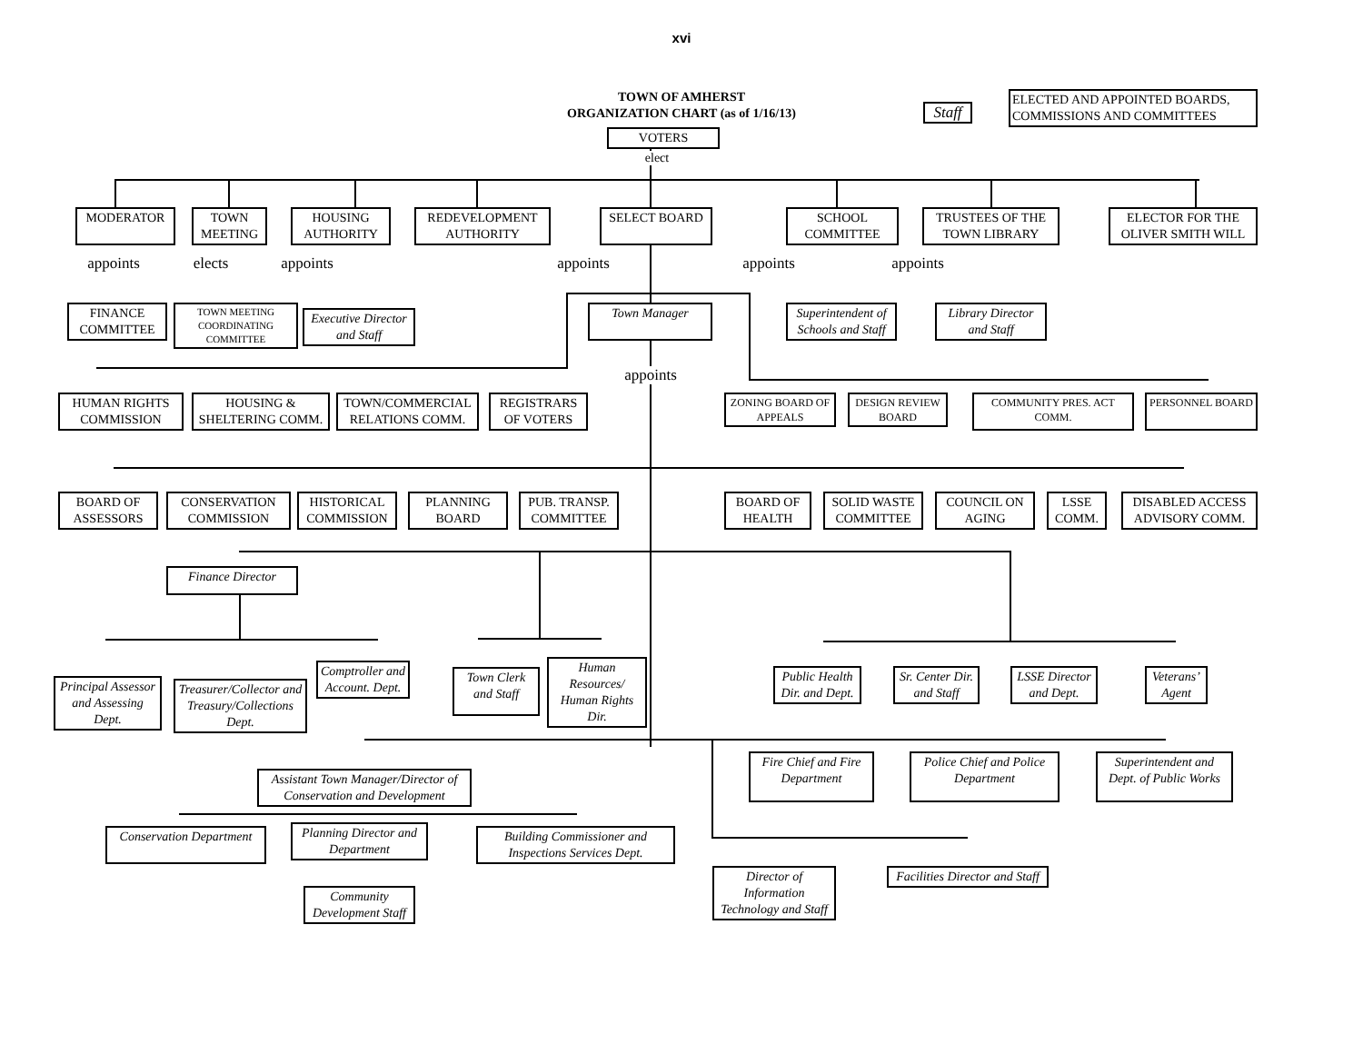xvi
TOWN OF AMHERST
ORGANIZATION CHART (as of 1/16/13)
Staff
ELECTED AND APPOINTED BOARDS, COMMISSIONS AND COMMITTEES
VOTERS
elect
MODERATOR
TOWN MEETING
HOUSING AUTHORITY
REDEVELOPMENT AUTHORITY
SELECT BOARD
SCHOOL COMMITTEE
TRUSTEES OF THE TOWN LIBRARY
ELECTOR FOR THE OLIVER SMITH WILL
appoints
elects
appoints appoints appoints appoints
FINANCE COMMITTEE
TOWN MEETING COORDINATING COMMITTEE
Executive Director and Staff
Town Manager
Superintendent of Schools and Staff
Library Director and Staff
appoints
HUMAN RIGHTS COMMISSION
HOUSING & SHELTERING COMM.
TOWN/COMMERCIAL RELATIONS COMM.
REGISTRARS OF VOTERS
ZONING BOARD OF APPEALS
DESIGN REVIEW BOARD
COMMUNITY PRES. ACT COMM.
PERSONNEL BOARD
BOARD OF ASSESSORS
CONSERVATION COMMISSION
HISTORICAL COMMISSION
PLANNING BOARD
PUB. TRANSP. COMMITTEE
BOARD OF HEALTH
SOLID WASTE COMMITTEE
COUNCIL ON AGING
LSSE COMM.
DISABLED ACCESS ADVISORY COMM.
Finance Director
Principal Assessor and Assessing Dept.
Treasurer/Collector and Treasury/Collections Dept.
Comptroller and Account. Dept.
Town Clerk and Staff
Human Resources/ Human Rights Dir.
Public Health Dir. and Dept.
Sr. Center Dir. and Staff
LSSE Director and Dept.
Veterans’ Agent
Assistant Town Manager/Director of Conservation and Development
Fire Chief and Fire Department
Police Chief and Police Department
Superintendent and Dept. of Public Works
Conservation Department
Planning Director and Department
Building Commissioner and Inspections Services Dept.
Community Development Staff
Director of Information Technology and Staff
Facilities Director and Staff